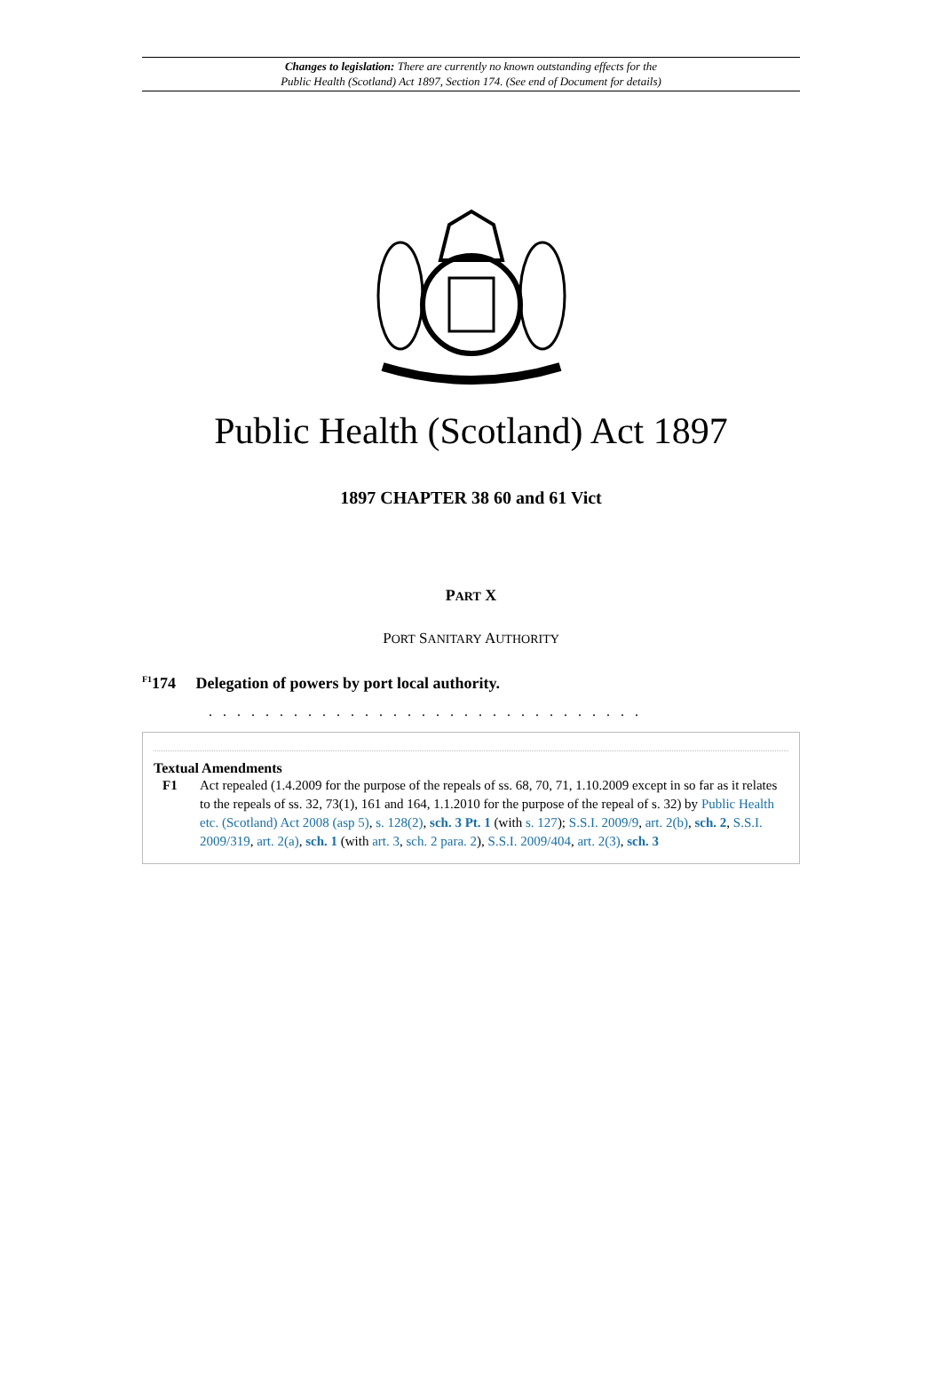Changes to legislation: There are currently no known outstanding effects for the
Public Health (Scotland) Act 1897, Section 174. (See end of Document for details)
Public Health (Scotland) Act 1897
1897 CHAPTER 38 60 and 61 Vict
PART X
PORT SANITARY AUTHORITY
<sup>F1</sup>174 Delegation of powers by port local authority.
. . . . . . . . . . . . . . . . . . . . . . . . . . . . . . .
Textual Amendments
F1 Act repealed (1.4.2009 for the purpose of the repeals of ss. 68, 70, 71, 1.10.2009 except in so far as it relates to the repeals of ss. 32, 73(1), 161 and 164, 1.1.2010 for the purpose of the repeal of s. 32) by Public Health etc. (Scotland) Act 2008 (asp 5), s. 128(2), sch. 3 Pt. 1 (with s. 127); S.S.I. 2009/9, art. 2(b), sch. 2, S.S.I. 2009/319, art. 2(a), sch. 1 (with art. 3, sch. 2 para. 2), S.S.I. 2009/404, art. 2(3), sch. 3